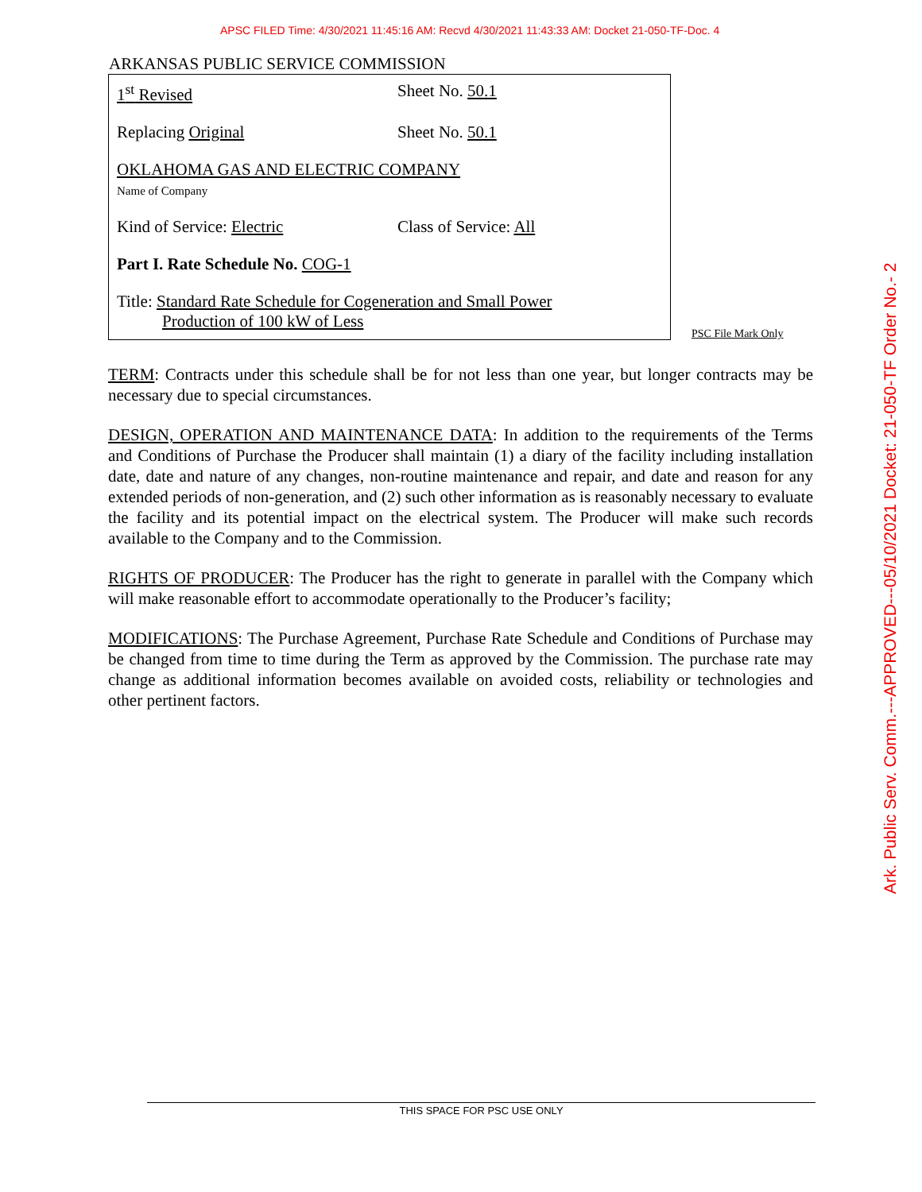APSC FILED Time: 4/30/2021 11:45:16 AM: Recvd 4/30/2021 11:43:33 AM: Docket 21-050-TF-Doc. 4
ARKANSAS PUBLIC SERVICE COMMISSION
1<sup>st</sup> Revised Sheet No. 50.1
Replacing Original Sheet No. 50.1
OKLAHOMA GAS AND ELECTRIC COMPANY
Name of Company
Kind of Service: Electric Class of Service: All
Part I. Rate Schedule No. COG-1
Title: Standard Rate Schedule for Cogeneration and Small Power
Production of 100 kW of Less
PSC File Mark Only
TERM: Contracts under this schedule shall be for not less than one year, but longer contracts may be necessary due to special circumstances.
DESIGN, OPERATION AND MAINTENANCE DATA: In addition to the requirements of the Terms and Conditions of Purchase the Producer shall maintain (1) a diary of the facility including installation date, date and nature of any changes, non-routine maintenance and repair, and date and reason for any extended periods of non-generation, and (2) such other information as is reasonably necessary to evaluate the facility and its potential impact on the electrical system. The Producer will make such records available to the Company and to the Commission.
RIGHTS OF PRODUCER: The Producer has the right to generate in parallel with the Company which will make reasonable effort to accommodate operationally to the Producer’s facility;
MODIFICATIONS: The Purchase Agreement, Purchase Rate Schedule and Conditions of Purchase may be changed from time to time during the Term as approved by the Commission. The purchase rate may change as additional information becomes available on avoided costs, reliability or technologies and other pertinent factors.
THIS SPACE FOR PSC USE ONLY
Ark. Public Serv. Comm.---APPROVED---05/10/2021 Docket: 21-050-TF Order No.- 2